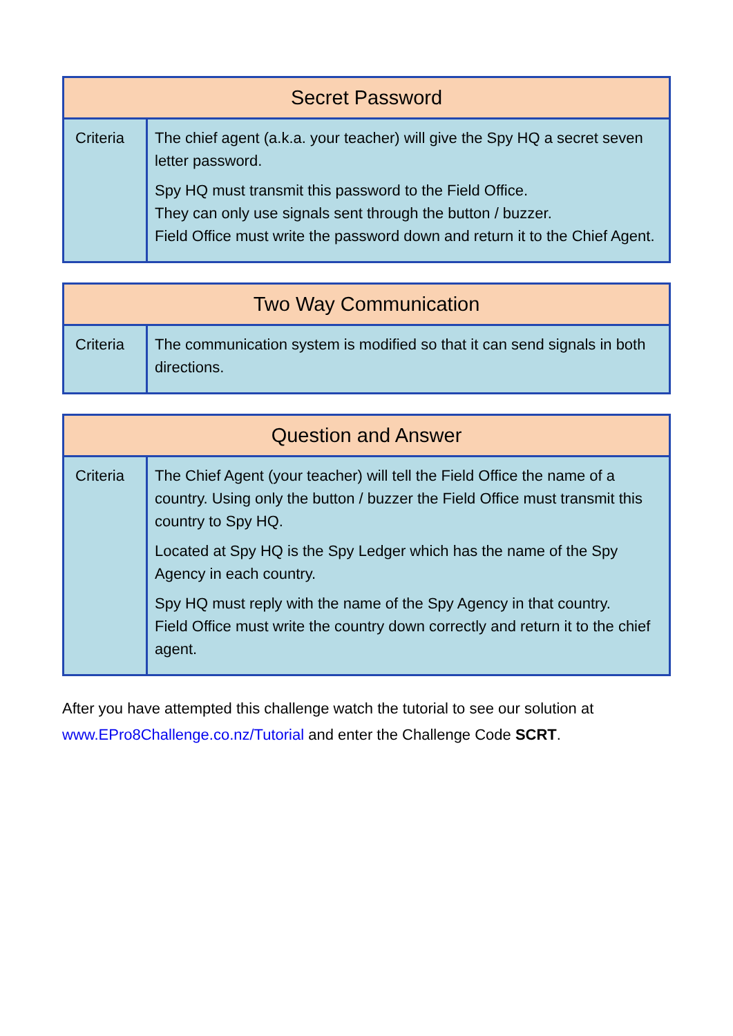| Secret Password | |
| --- | --- |
| Criteria | The chief agent (a.k.a. your teacher) will give the Spy HQ a secret seven letter password. Spy HQ must transmit this password to the Field Office. They can only use signals sent through the button / buzzer. Field Office must write the password down and return it to the Chief Agent. |
| Two Way Communication | |
| --- | --- |
| Criteria | The communication system is modified so that it can send signals in both directions. |
| Question and Answer | |
| --- | --- |
| Criteria | The Chief Agent (your teacher) will tell the Field Office the name of a country. Using only the button / buzzer the Field Office must transmit this country to Spy HQ. Located at Spy HQ is the Spy Ledger which has the name of the Spy Agency in each country. Spy HQ must reply with the name of the Spy Agency in that country. Field Office must write the country down correctly and return it to the chief agent. |
After you have attempted this challenge watch the tutorial to see our solution at www.EPro8Challenge.co.nz/Tutorial and enter the Challenge Code SCRT.